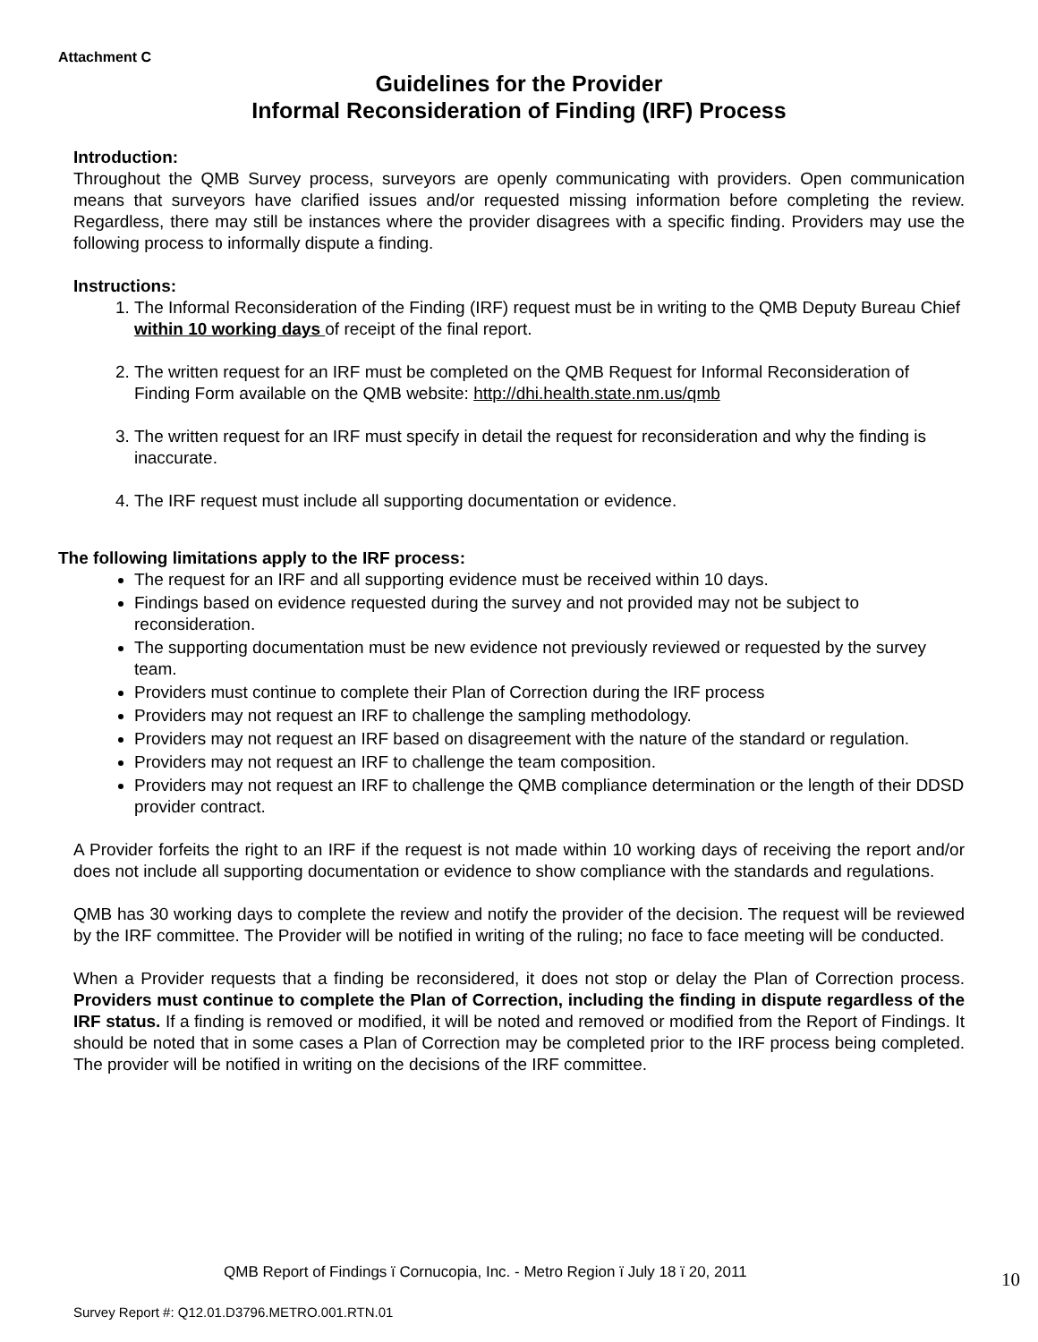Attachment C
Guidelines for the Provider
Informal Reconsideration of Finding (IRF) Process
Introduction:
Throughout the QMB Survey process, surveyors are openly communicating with providers. Open communication means that surveyors have clarified issues and/or requested missing information before completing the review. Regardless, there may still be instances where the provider disagrees with a specific finding. Providers may use the following process to informally dispute a finding.
Instructions:
1. The Informal Reconsideration of the Finding (IRF) request must be in writing to the QMB Deputy Bureau Chief within 10 working days of receipt of the final report.
2. The written request for an IRF must be completed on the QMB Request for Informal Reconsideration of Finding Form available on the QMB website: http://dhi.health.state.nm.us/qmb
3. The written request for an IRF must specify in detail the request for reconsideration and why the finding is inaccurate.
4. The IRF request must include all supporting documentation or evidence.
The following limitations apply to the IRF process:
The request for an IRF and all supporting evidence must be received within 10 days.
Findings based on evidence requested during the survey and not provided may not be subject to reconsideration.
The supporting documentation must be new evidence not previously reviewed or requested by the survey team.
Providers must continue to complete their Plan of Correction during the IRF process
Providers may not request an IRF to challenge the sampling methodology.
Providers may not request an IRF based on disagreement with the nature of the standard or regulation.
Providers may not request an IRF to challenge the team composition.
Providers may not request an IRF to challenge the QMB compliance determination or the length of their DDSD provider contract.
A Provider forfeits the right to an IRF if the request is not made within 10 working days of receiving the report and/or does not include all supporting documentation or evidence to show compliance with the standards and regulations.
QMB has 30 working days to complete the review and notify the provider of the decision. The request will be reviewed by the IRF committee. The Provider will be notified in writing of the ruling; no face to face meeting will be conducted.
When a Provider requests that a finding be reconsidered, it does not stop or delay the Plan of Correction process. Providers must continue to complete the Plan of Correction, including the finding in dispute regardless of the IRF status. If a finding is removed or modified, it will be noted and removed or modified from the Report of Findings. It should be noted that in some cases a Plan of Correction may be completed prior to the IRF process being completed. The provider will be notified in writing on the decisions of the IRF committee.
QMB Report of Findings ï Cornucopia, Inc. - Metro Region ï July 18 ï 20, 2011
10
Survey Report #: Q12.01.D3796.METRO.001.RTN.01